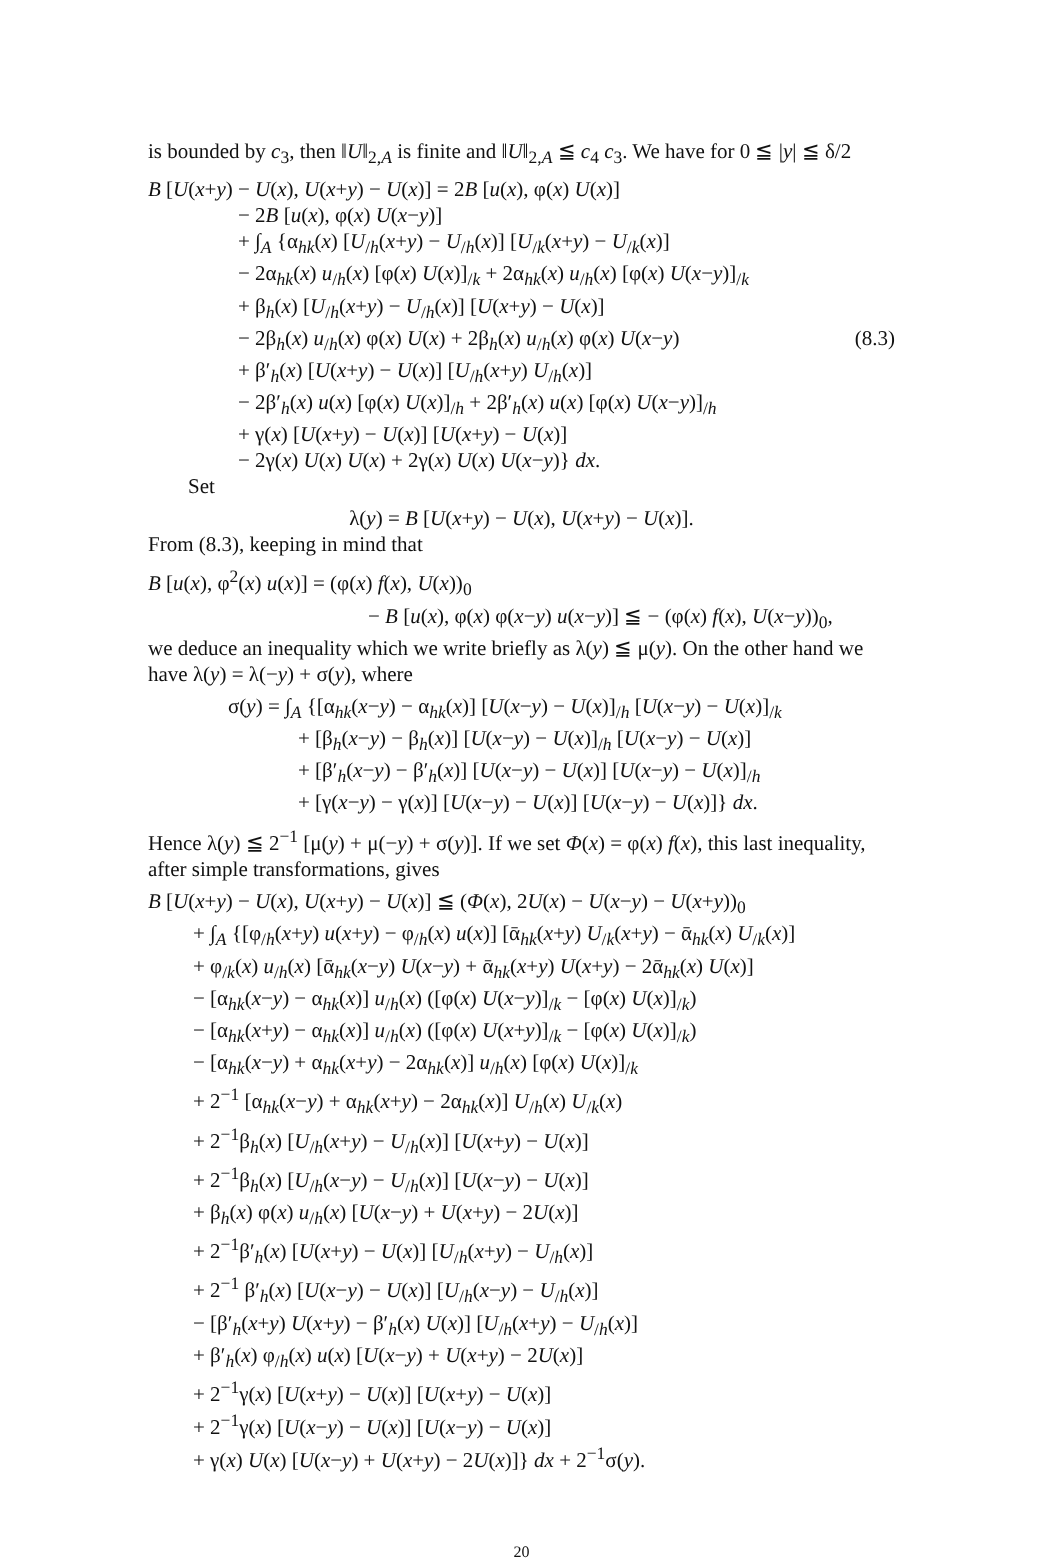is bounded by c<sub>3</sub>, then ‖U‖<sub>2,A</sub> is finite and ‖U‖<sub>2,A</sub> ≦ c<sub>4</sub> c<sub>3</sub>. We have for 0 ≦ |y| ≦ δ/2
B [U(x+y) − U(x), U(x+y) − U(x)] = 2B [u(x), φ(x) U(x)]
− 2B [u(x), φ(x) U(x−y)]
+ ∫<sub>A</sub> {α<sub>hk</sub>(x) [U<sub>/h</sub>(x+y) − U<sub>/h</sub>(x)] [U<sub>/k</sub>(x+y) − U<sub>/k</sub>(x)]
− 2α<sub>hk</sub>(x) u<sub>/h</sub>(x) [φ(x) U(x)]<sub>/k</sub> + 2α<sub>hk</sub>(x) u<sub>/h</sub>(x) [φ(x) U(x−y)]<sub>/k</sub>
+ β<sub>h</sub>(x) [U<sub>/h</sub>(x+y) − U<sub>/h</sub>(x)] [U(x+y) − U(x)]
− 2β<sub>h</sub>(x) u<sub>/h</sub>(x) φ(x) U(x) + 2β<sub>h</sub>(x) u<sub>/h</sub>(x) φ(x) U(x−y) (8.3)
+ β′<sub>h</sub>(x) [U(x+y) − U(x)] [U<sub>/h</sub>(x+y) U<sub>/h</sub>(x)]
− 2β′<sub>h</sub>(x) u(x) [φ(x) U(x)]<sub>/h</sub> + 2β′<sub>h</sub>(x) u(x) [φ(x) U(x−y)]<sub>/h</sub>
+ γ(x) [U(x+y) − U(x)] [U(x+y) − U(x)]
− 2γ(x) U(x) U(x) + 2γ(x) U(x) U(x−y)} dx.
Set
λ(y) = B [U(x+y) − U(x), U(x+y) − U(x)].
From (8.3), keeping in mind that
B [u(x), φ<sup>2</sup>(x) u(x)] = (φ(x) f(x), U(x))<sub>0</sub>
− B [u(x), φ(x) φ(x−y) u(x−y)] ≦ − (φ(x) f(x), U(x−y))<sub>0</sub>,
we deduce an inequality which we write briefly as λ(y) ≦ μ(y). On the other hand we have λ(y) = λ(−y) + σ(y), where
σ(y) = ∫<sub>A</sub> {[α<sub>hk</sub>(x−y) − α<sub>hk</sub>(x)] [U(x−y) − U(x)]<sub>/h</sub> [U(x−y) − U(x)]<sub>/k</sub>
+ [β<sub>h</sub>(x−y) − β<sub>h</sub>(x)] [U(x−y) − U(x)]<sub>/h</sub> [U(x−y) − U(x)]
+ [β′<sub>h</sub>(x−y) − β′<sub>h</sub>(x)] [U(x−y) − U(x)] [U(x−y) − U(x)]<sub>/h</sub>
+ [γ(x−y) − γ(x)] [U(x−y) − U(x)] [U(x−y) − U(x)]} dx.
Hence λ(y) ≦ 2<sup>−1</sup> [μ(y) + μ(−y) + σ(y)]. If we set Φ(x) = φ(x) f(x), this last inequality, after simple transformations, gives
B [U(x+y) − U(x), U(x+y) − U(x)] ≦ (Φ(x), 2U(x) − U(x−y) − U(x+y))<sub>0</sub>
+ ∫<sub>A</sub> {[φ<sub>/h</sub>(x+y) u(x+y) − φ<sub>/h</sub>(x) u(x)] [ᾱ<sub>hk</sub>(x+y) U<sub>/k</sub>(x+y) − ᾱ<sub>hk</sub>(x) U<sub>/k</sub>(x)]
+ φ<sub>/k</sub>(x) u<sub>/h</sub>(x) [ᾱ<sub>hk</sub>(x−y) U(x−y) + ᾱ<sub>hk</sub>(x+y) U(x+y) − 2ᾱ<sub>hk</sub>(x) U(x)]
− [α<sub>hk</sub>(x−y) − α<sub>hk</sub>(x)] u<sub>/h</sub>(x) ([φ(x) U(x−y)]<sub>/k</sub> − [φ(x) U(x)]<sub>/k</sub>)
− [α<sub>hk</sub>(x+y) − α<sub>hk</sub>(x)] u<sub>/h</sub>(x) ([φ(x) U(x+y)]<sub>/k</sub> − [φ(x) U(x)]<sub>/k</sub>)
− [α<sub>hk</sub>(x−y) + α<sub>hk</sub>(x+y) − 2α<sub>hk</sub>(x)] u<sub>/h</sub>(x) [φ(x) U(x)]<sub>/k</sub>
+ 2<sup>−1</sup> [α<sub>hk</sub>(x−y) + α<sub>hk</sub>(x+y) − 2α<sub>hk</sub>(x)] U<sub>/h</sub>(x) U<sub>/k</sub>(x)
+ 2<sup>−1</sup>β<sub>h</sub>(x) [U<sub>/h</sub>(x+y) − U<sub>/h</sub>(x)] [U(x+y) − U(x)]
+ 2<sup>−1</sup>β<sub>h</sub>(x) [U<sub>/h</sub>(x−y) − U<sub>/h</sub>(x)] [U(x−y) − U(x)]
+ β<sub>h</sub>(x) φ(x) u<sub>/h</sub>(x) [U(x−y) + U(x+y) − 2U(x)]
+ 2<sup>−1</sup>β′<sub>h</sub>(x) [U(x+y) − U(x)] [U<sub>/h</sub>(x+y) − U<sub>/h</sub>(x)]
+ 2<sup>−1</sup> β′<sub>h</sub>(x) [U(x−y) − U(x)] [U<sub>/h</sub>(x−y) − U<sub>/h</sub>(x)]
− [β′<sub>h</sub>(x+y) U(x+y) − β′<sub>h</sub>(x) U(x)] [U<sub>/h</sub>(x+y) − U<sub>/h</sub>(x)]
+ β′<sub>h</sub>(x) φ<sub>/h</sub>(x) u(x) [U(x−y) + U(x+y) − 2U(x)]
+ 2<sup>−1</sup>γ(x) [U(x+y) − U(x)] [U(x+y) − U(x)]
+ 2<sup>−1</sup>γ(x) [U(x−y) − U(x)] [U(x−y) − U(x)]
+ γ(x) U(x) [U(x−y) + U(x+y) − 2U(x)]} dx + 2<sup>−1</sup>σ(y).
20